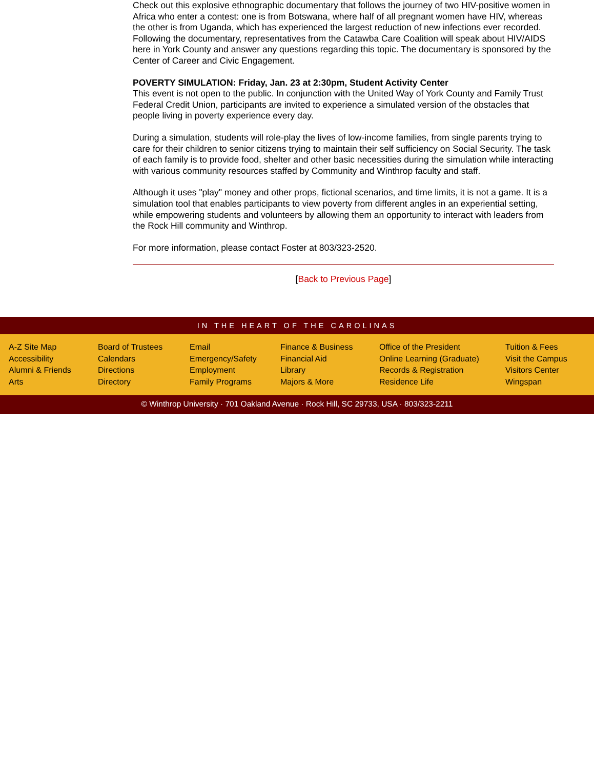Check out this explosive ethnographic documentary that follows the journey of two HIV-positive women in Africa who enter a contest: one is from Botswana, where half of all pregnant women have HIV, whereas the other is from Uganda, which has experienced the largest reduction of new infections ever recorded. Following the documentary, representatives from the Catawba Care Coalition will speak about HIV/AIDS here in York County and answer any questions regarding this topic. The documentary is sponsored by the Center of Career and Civic Engagement.
POVERTY SIMULATION: Friday, Jan. 23 at 2:30pm, Student Activity Center
This event is not open to the public. In conjunction with the United Way of York County and Family Trust Federal Credit Union, participants are invited to experience a simulated version of the obstacles that people living in poverty experience every day.
During a simulation, students will role-play the lives of low-income families, from single parents trying to care for their children to senior citizens trying to maintain their self sufficiency on Social Security. The task of each family is to provide food, shelter and other basic necessities during the simulation while interacting with various community resources staffed by Community and Winthrop faculty and staff.
Although it uses "play" money and other props, fictional scenarios, and time limits, it is not a game. It is a simulation tool that enables participants to view poverty from different angles in an experiential setting, while empowering students and volunteers by allowing them an opportunity to interact with leaders from the Rock Hill community and Winthrop.
For more information, please contact Foster at 803/323-2520.
[Back to Previous Page]
IN THE HEART OF THE CAROLINAS
A-Z Site Map
Accessibility
Alumni & Friends
Arts
Board of Trustees
Calendars
Directions
Directory
Email
Emergency/Safety
Employment
Family Programs
Finance & Business
Financial Aid
Library
Majors & More
Office of the President
Online Learning (Graduate)
Records & Registration
Residence Life
Tuition & Fees
Visit the Campus
Visitors Center
Wingspan
© Winthrop University · 701 Oakland Avenue · Rock Hill, SC 29733, USA · 803/323-2211